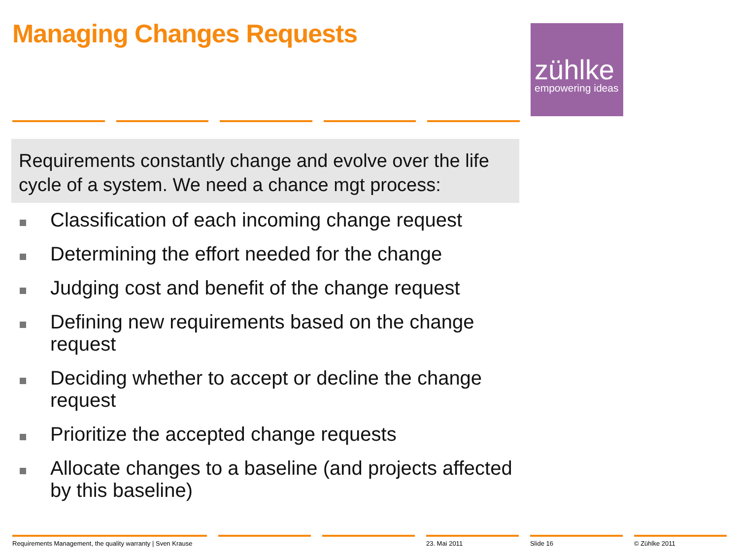Managing Changes Requests
zühlke
empowering ideas
Requirements constantly change and evolve over the life cycle of a system. We need a chance mgt process:
Classification of each incoming change request
Determining the effort needed for the change
Judging cost and benefit of the change request
Defining new requirements based on the change request
Deciding whether to accept or decline the change request
Prioritize the accepted change requests
Allocate changes to a baseline (and projects affected by this baseline)
Requirements Management, the quality warranty | Sven Krause
23. Mai 2011 Slide 16 © Zühlke 2011